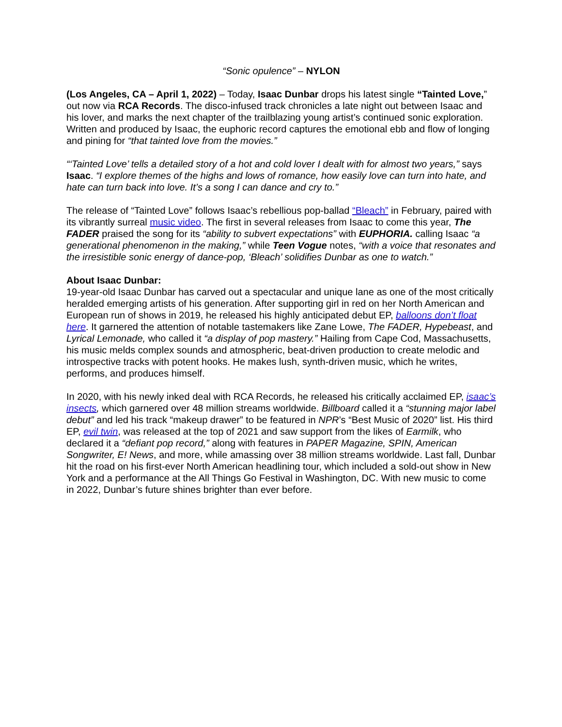“Sonic opulence” – NYLON
(Los Angeles, CA – April 1, 2022) – Today, Isaac Dunbar drops his latest single “Tainted Love,” out now via RCA Records. The disco-infused track chronicles a late night out between Isaac and his lover, and marks the next chapter of the trailblazing young artist’s continued sonic exploration. Written and produced by Isaac, the euphoric record captures the emotional ebb and flow of longing and pining for “that tainted love from the movies.”
“‘Tainted Love’ tells a detailed story of a hot and cold lover I dealt with for almost two years,” says Isaac. “I explore themes of the highs and lows of romance, how easily love can turn into hate, and hate can turn back into love. It’s a song I can dance and cry to.”
The release of “Tainted Love” follows Isaac’s rebellious pop-ballad “Bleach” in February, paired with its vibrantly surreal music video. The first in several releases from Isaac to come this year, The FADER praised the song for its “ability to subvert expectations” with EUPHORIA. calling Isaac “a generational phenomenon in the making,” while Teen Vogue notes, “with a voice that resonates and the irresistible sonic energy of dance-pop, ‘Bleach’ solidifies Dunbar as one to watch.”
About Isaac Dunbar:
19-year-old Isaac Dunbar has carved out a spectacular and unique lane as one of the most critically heralded emerging artists of his generation. After supporting girl in red on her North American and European run of shows in 2019, he released his highly anticipated debut EP, balloons don’t float here. It garnered the attention of notable tastemakers like Zane Lowe, The FADER, Hypebeast, and Lyrical Lemonade, who called it “a display of pop mastery.” Hailing from Cape Cod, Massachusetts, his music melds complex sounds and atmospheric, beat-driven production to create melodic and introspective tracks with potent hooks. He makes lush, synth-driven music, which he writes, performs, and produces himself.
In 2020, with his newly inked deal with RCA Records, he released his critically acclaimed EP, isaac’s insects, which garnered over 48 million streams worldwide. Billboard called it a “stunning major label debut” and led his track “makeup drawer” to be featured in NPR’s “Best Music of 2020” list. His third EP, evil twin, was released at the top of 2021 and saw support from the likes of Earmilk, who declared it a “defiant pop record,” along with features in PAPER Magazine, SPIN, American Songwriter, E! News, and more, while amassing over 38 million streams worldwide. Last fall, Dunbar hit the road on his first-ever North American headlining tour, which included a sold-out show in New York and a performance at the All Things Go Festival in Washington, DC. With new music to come in 2022, Dunbar’s future shines brighter than ever before.